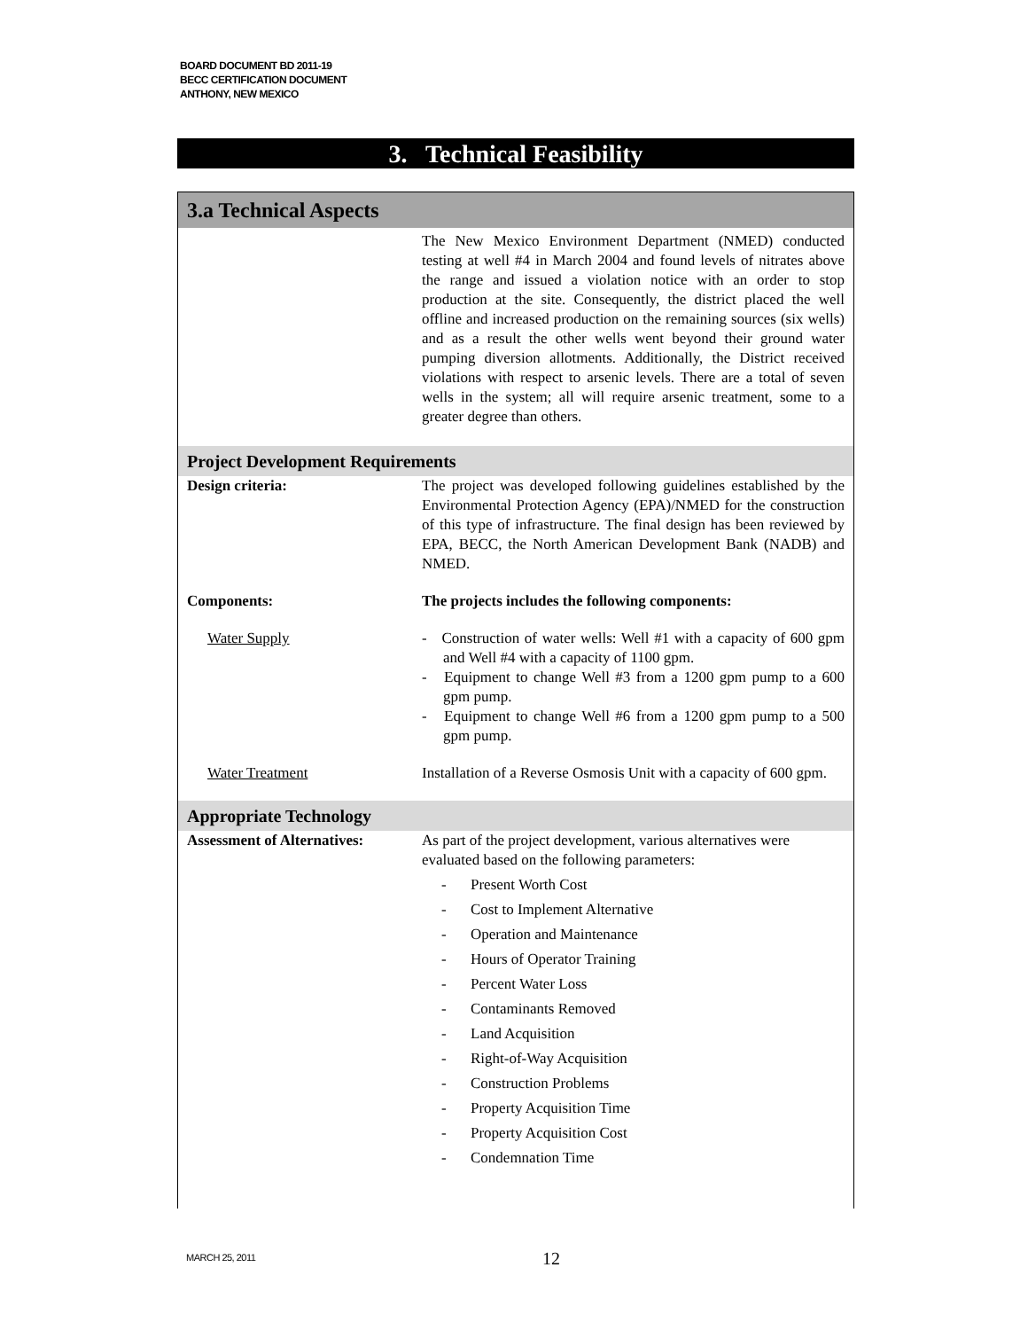BOARD DOCUMENT BD 2011-19
BECC CERTIFICATION DOCUMENT
ANTHONY, NEW MEXICO
3. Technical Feasibility
| 3.a Technical Aspects | |
| | The New Mexico Environment Department (NMED) conducted testing at well #4 in March 2004 and found levels of nitrates above the range and issued a violation notice with an order to stop production at the site. Consequently, the district placed the well offline and increased production on the remaining sources (six wells) and as a result the other wells went beyond their ground water pumping diversion allotments. Additionally, the District received violations with respect to arsenic levels. There are a total of seven wells in the system; all will require arsenic treatment, some to a greater degree than others. |
| Project Development Requirements | |
| Design criteria: | The project was developed following guidelines established by the Environmental Protection Agency (EPA)/NMED for the construction of this type of infrastructure. The final design has been reviewed by EPA, BECC, the North American Development Bank (NADB) and NMED. |
| Components: | The projects includes the following components: |
| Water Supply | - Construction of water wells: Well #1 with a capacity of 600 gpm and Well #4 with a capacity of 1100 gpm. - Equipment to change Well #3 from a 1200 gpm pump to a 600 gpm pump. - Equipment to change Well #6 from a 1200 gpm pump to a 500 gpm pump. |
| Water Treatment | Installation of a Reverse Osmosis Unit with a capacity of 600 gpm. |
| Appropriate Technology | |
| Assessment of Alternatives: | As part of the project development, various alternatives were evaluated based on the following parameters: - Present Worth Cost - Cost to Implement Alternative - Operation and Maintenance - Hours of Operator Training - Percent Water Loss - Contaminants Removed - Land Acquisition - Right-of-Way Acquisition - Construction Problems - Property Acquisition Time - Property Acquisition Cost - Condemnation Time |
MARCH 25, 2011 12